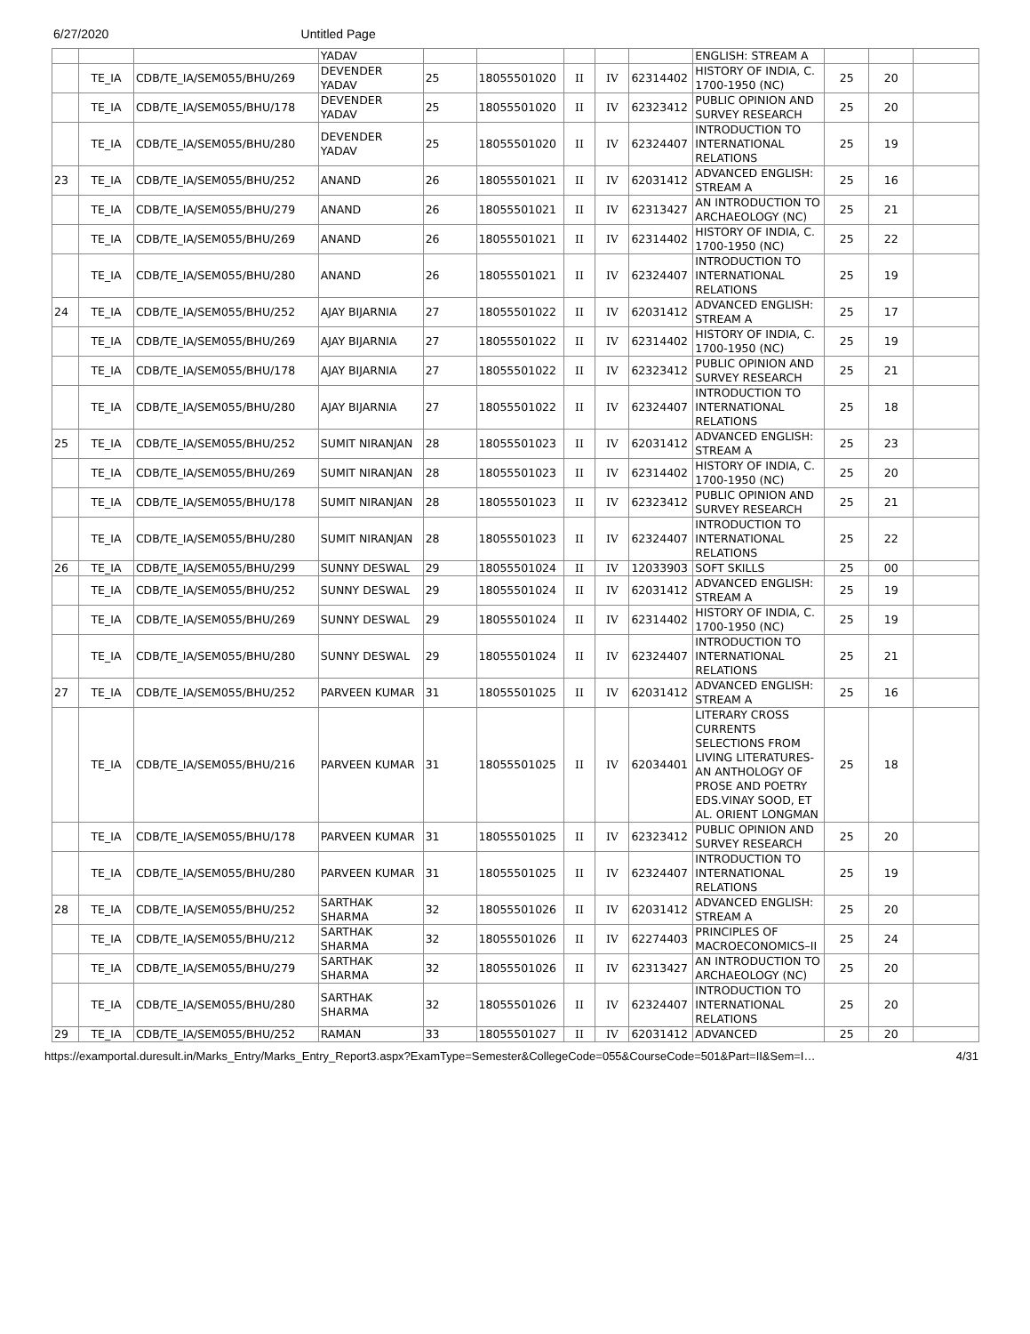6/27/2020 Untitled Page
| | | | YADAV | | | | | | ENGLISH: STREAM A | | | |
| | TE_IA | CDB/TE_IA/SEM055/BHU/269 | DEVENDER YADAV | 25 | 18055501020 | II | IV | 62314402 | HISTORY OF INDIA, C. 1700-1950 (NC) | 25 | 20 | |
| | TE_IA | CDB/TE_IA/SEM055/BHU/178 | DEVENDER YADAV | 25 | 18055501020 | II | IV | 62323412 | PUBLIC OPINION AND SURVEY RESEARCH | 25 | 20 | |
| | TE_IA | CDB/TE_IA/SEM055/BHU/280 | DEVENDER YADAV | 25 | 18055501020 | II | IV | 62324407 | INTRODUCTION TO INTERNATIONAL RELATIONS | 25 | 19 | |
| 23 | TE_IA | CDB/TE_IA/SEM055/BHU/252 | ANAND | 26 | 18055501021 | II | IV | 62031412 | ADVANCED ENGLISH: STREAM A | 25 | 16 | |
| | TE_IA | CDB/TE_IA/SEM055/BHU/279 | ANAND | 26 | 18055501021 | II | IV | 62313427 | AN INTRODUCTION TO ARCHAEOLOGY (NC) | 25 | 21 | |
| | TE_IA | CDB/TE_IA/SEM055/BHU/269 | ANAND | 26 | 18055501021 | II | IV | 62314402 | HISTORY OF INDIA, C. 1700-1950 (NC) | 25 | 22 | |
| | TE_IA | CDB/TE_IA/SEM055/BHU/280 | ANAND | 26 | 18055501021 | II | IV | 62324407 | INTRODUCTION TO INTERNATIONAL RELATIONS | 25 | 19 | |
| 24 | TE_IA | CDB/TE_IA/SEM055/BHU/252 | AJAY BIJARNIA | 27 | 18055501022 | II | IV | 62031412 | ADVANCED ENGLISH: STREAM A | 25 | 17 | |
| | TE_IA | CDB/TE_IA/SEM055/BHU/269 | AJAY BIJARNIA | 27 | 18055501022 | II | IV | 62314402 | HISTORY OF INDIA, C. 1700-1950 (NC) | 25 | 19 | |
| | TE_IA | CDB/TE_IA/SEM055/BHU/178 | AJAY BIJARNIA | 27 | 18055501022 | II | IV | 62323412 | PUBLIC OPINION AND SURVEY RESEARCH | 25 | 21 | |
| | TE_IA | CDB/TE_IA/SEM055/BHU/280 | AJAY BIJARNIA | 27 | 18055501022 | II | IV | 62324407 | INTRODUCTION TO INTERNATIONAL RELATIONS | 25 | 18 | |
| 25 | TE_IA | CDB/TE_IA/SEM055/BHU/252 | SUMIT NIRANJAN | 28 | 18055501023 | II | IV | 62031412 | ADVANCED ENGLISH: STREAM A | 25 | 23 | |
| | TE_IA | CDB/TE_IA/SEM055/BHU/269 | SUMIT NIRANJAN | 28 | 18055501023 | II | IV | 62314402 | HISTORY OF INDIA, C. 1700-1950 (NC) | 25 | 20 | |
| | TE_IA | CDB/TE_IA/SEM055/BHU/178 | SUMIT NIRANJAN | 28 | 18055501023 | II | IV | 62323412 | PUBLIC OPINION AND SURVEY RESEARCH | 25 | 21 | |
| | TE_IA | CDB/TE_IA/SEM055/BHU/280 | SUMIT NIRANJAN | 28 | 18055501023 | II | IV | 62324407 | INTRODUCTION TO INTERNATIONAL RELATIONS | 25 | 22 | |
| 26 | TE_IA | CDB/TE_IA/SEM055/BHU/299 | SUNNY DESWAL | 29 | 18055501024 | II | IV | 12033903 | SOFT SKILLS | 25 | 00 | |
| | TE_IA | CDB/TE_IA/SEM055/BHU/252 | SUNNY DESWAL | 29 | 18055501024 | II | IV | 62031412 | ADVANCED ENGLISH: STREAM A | 25 | 19 | |
| | TE_IA | CDB/TE_IA/SEM055/BHU/269 | SUNNY DESWAL | 29 | 18055501024 | II | IV | 62314402 | HISTORY OF INDIA, C. 1700-1950 (NC) | 25 | 19 | |
| | TE_IA | CDB/TE_IA/SEM055/BHU/280 | SUNNY DESWAL | 29 | 18055501024 | II | IV | 62324407 | INTRODUCTION TO INTERNATIONAL RELATIONS | 25 | 21 | |
| 27 | TE_IA | CDB/TE_IA/SEM055/BHU/252 | PARVEEN KUMAR | 31 | 18055501025 | II | IV | 62031412 | ADVANCED ENGLISH: STREAM A | 25 | 16 | |
| | TE_IA | CDB/TE_IA/SEM055/BHU/216 | PARVEEN KUMAR | 31 | 18055501025 | II | IV | 62034401 | LITERARY CROSS CURRENTS SELECTIONS FROM LIVING LITERATURES-AN ANTHOLOGY OF PROSE AND POETRY EDS.VINAY SOOD, ET AL. ORIENT LONGMAN | 25 | 18 | |
| | TE_IA | CDB/TE_IA/SEM055/BHU/178 | PARVEEN KUMAR | 31 | 18055501025 | II | IV | 62323412 | PUBLIC OPINION AND SURVEY RESEARCH | 25 | 20 | |
| | TE_IA | CDB/TE_IA/SEM055/BHU/280 | PARVEEN KUMAR | 31 | 18055501025 | II | IV | 62324407 | INTRODUCTION TO INTERNATIONAL RELATIONS | 25 | 19 | |
| 28 | TE_IA | CDB/TE_IA/SEM055/BHU/252 | SARTHAK SHARMA | 32 | 18055501026 | II | IV | 62031412 | ADVANCED ENGLISH: STREAM A | 25 | 20 | |
| | TE_IA | CDB/TE_IA/SEM055/BHU/212 | SARTHAK SHARMA | 32 | 18055501026 | II | IV | 62274403 | PRINCIPLES OF MACROECONOMICS–II | 25 | 24 | |
| | TE_IA | CDB/TE_IA/SEM055/BHU/279 | SARTHAK SHARMA | 32 | 18055501026 | II | IV | 62313427 | AN INTRODUCTION TO ARCHAEOLOGY (NC) | 25 | 20 | |
| | TE_IA | CDB/TE_IA/SEM055/BHU/280 | SARTHAK SHARMA | 32 | 18055501026 | II | IV | 62324407 | INTRODUCTION TO INTERNATIONAL RELATIONS | 25 | 20 | |
| 29 | TE_IA | CDB/TE_IA/SEM055/BHU/252 | RAMAN | 33 | 18055501027 | II | IV | 62031412 | ADVANCED | 25 | 20 | |
https://examportal.duresult.in/Marks_Entry/Marks_Entry_Report3.aspx?ExamType=Semester&CollegeCode=055&CourseCode=501&Part=II&Sem=I… 4/31